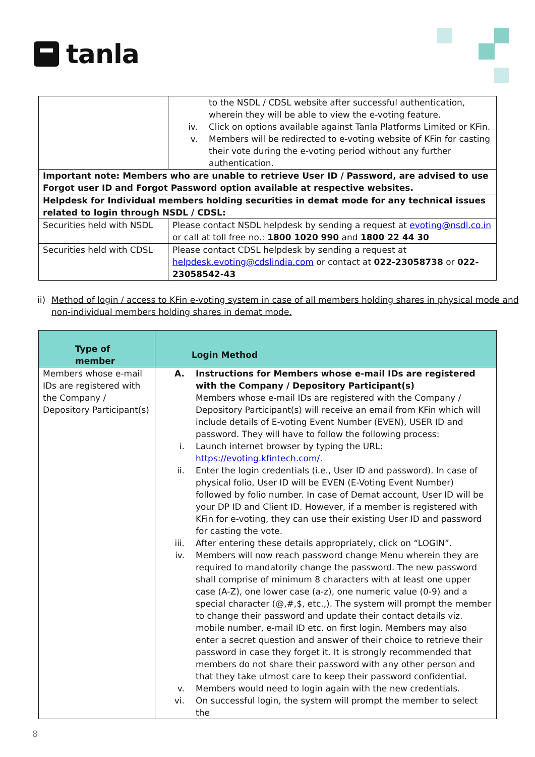tanla
| | to the NSDL / CDSL website after successful authentication, wherein they will be able to view the e-voting feature. iv. Click on options available against Tanla Platforms Limited or KFin. v. Members will be redirected to e-voting website of KFin for casting their vote during the e-voting period without any further authentication. |
| Important note: Members who are unable to retrieve User ID / Password, are advised to use Forgot user ID and Forgot Password option available at respective websites. | |
| Helpdesk for Individual members holding securities in demat mode for any technical issues related to login through NSDL / CDSL: | |
| Securities held with NSDL | Please contact NSDL helpdesk by sending a request at evoting@nsdl.co.in or call at toll free no.: 1800 1020 990 and 1800 22 44 30 |
| Securities held with CDSL | Please contact CDSL helpdesk by sending a request at helpdesk.evoting@cdslindia.com or contact at 022-23058738 or 022-23058542-43 |
ii) Method of login / access to KFin e-voting system in case of all members holding shares in physical mode and non-individual members holding shares in demat mode.
| Type of member | Login Method |
| --- | --- |
| Members whose e-mail IDs are registered with the Company / Depository Participant(s) | A. Instructions for Members whose e-mail IDs are registered with the Company / Depository Participant(s) Members whose e-mail IDs are registered with the Company / Depository Participant(s) will receive an email from KFin which will include details of E-voting Event Number (EVEN), USER ID and password. They will have to follow the following process: i. Launch internet browser by typing the URL: https://evoting.kfintech.com/ . ii. Enter the login credentials (i.e., User ID and password). In case of physical folio, User ID will be EVEN (E-Voting Event Number) followed by folio number. In case of Demat account, User ID will be your DP ID and Client ID. However, if a member is registered with KFin for e-voting, they can use their existing User ID and password for casting the vote. iii. After entering these details appropriately, click on “LOGIN”. iv. Members will now reach password change Menu wherein they are required to mandatorily change the password. The new password shall comprise of minimum 8 characters with at least one upper case (A-Z), one lower case (a-z), one numeric value (0-9) and a special character (@,#,$, etc.,). The system will prompt the member to change their password and update their contact details viz. mobile number, e-mail ID etc. on first login. Members may also enter a secret question and answer of their choice to retrieve their password in case they forget it. It is strongly recommended that members do not share their password with any other person and that they take utmost care to keep their password confidential. v. Members would need to login again with the new credentials. vi. On successful login, the system will prompt the member to select the |
8